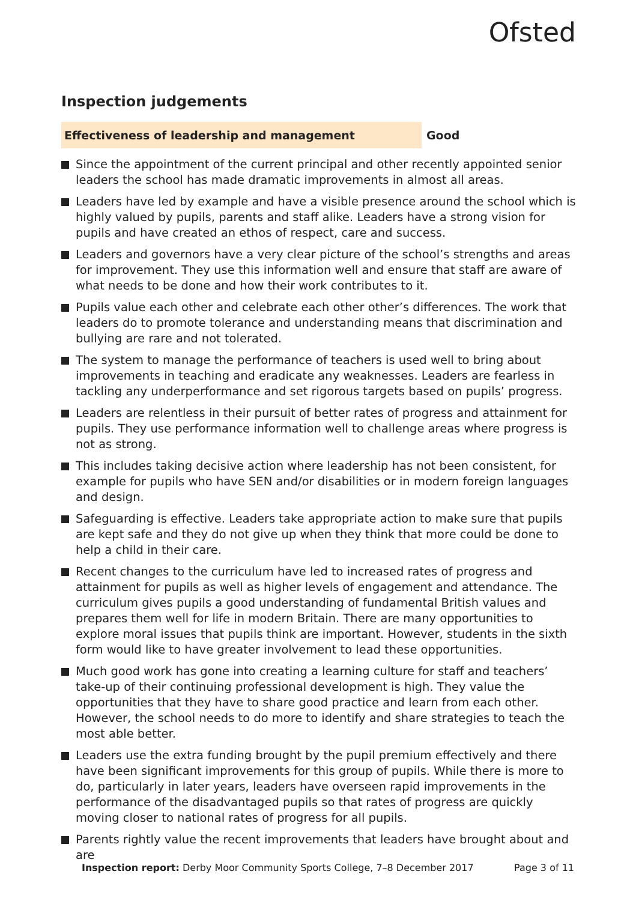Ofsted
Inspection judgements
Effectiveness of leadership and management
Good
Since the appointment of the current principal and other recently appointed senior leaders the school has made dramatic improvements in almost all areas.
Leaders have led by example and have a visible presence around the school which is highly valued by pupils, parents and staff alike. Leaders have a strong vision for pupils and have created an ethos of respect, care and success.
Leaders and governors have a very clear picture of the school’s strengths and areas for improvement. They use this information well and ensure that staff are aware of what needs to be done and how their work contributes to it.
Pupils value each other and celebrate each other other’s differences. The work that leaders do to promote tolerance and understanding means that discrimination and bullying are rare and not tolerated.
The system to manage the performance of teachers is used well to bring about improvements in teaching and eradicate any weaknesses. Leaders are fearless in tackling any underperformance and set rigorous targets based on pupils’ progress.
Leaders are relentless in their pursuit of better rates of progress and attainment for pupils. They use performance information well to challenge areas where progress is not as strong.
This includes taking decisive action where leadership has not been consistent, for example for pupils who have SEN and/or disabilities or in modern foreign languages and design.
Safeguarding is effective. Leaders take appropriate action to make sure that pupils are kept safe and they do not give up when they think that more could be done to help a child in their care.
Recent changes to the curriculum have led to increased rates of progress and attainment for pupils as well as higher levels of engagement and attendance. The curriculum gives pupils a good understanding of fundamental British values and prepares them well for life in modern Britain. There are many opportunities to explore moral issues that pupils think are important. However, students in the sixth form would like to have greater involvement to lead these opportunities.
Much good work has gone into creating a learning culture for staff and teachers’ take-up of their continuing professional development is high. They value the opportunities that they have to share good practice and learn from each other. However, the school needs to do more to identify and share strategies to teach the most able better.
Leaders use the extra funding brought by the pupil premium effectively and there have been significant improvements for this group of pupils. While there is more to do, particularly in later years, leaders have overseen rapid improvements in the performance of the disadvantaged pupils so that rates of progress are quickly moving closer to national rates of progress for all pupils.
Parents rightly value the recent improvements that leaders have brought about and are
Inspection report: Derby Moor Community Sports College, 7–8 December 2017
Page 3 of 11